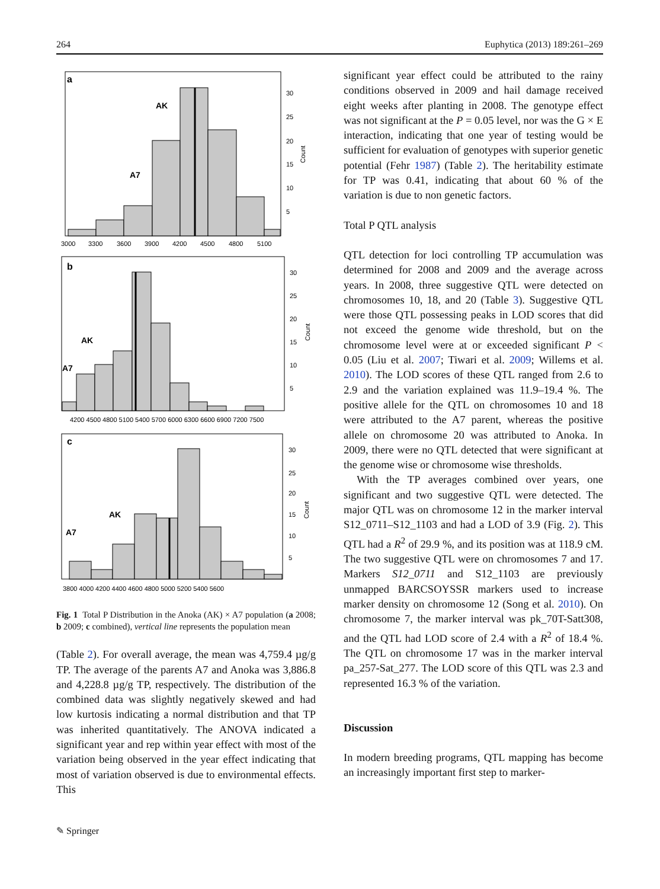264 Euphytica (2013) 189:261–269
a
AK
A7
3000
3300
3600
3900
4200
4500
4800
5100
30
25
20
15
10
5
Count
b
AK
A7
4200 4500 4800 5100 5400 5700 6000 6300 6600 6900 7200 7500
30
25
20
15
10
5
Count
c
AK
A7
3800 4000 4200 4400 4600 4800 5000 5200 5400 5600
30
25
20
15
10
5
Count
Fig. 1 Total P Distribution in the Anoka (AK) × A7 population (a 2008; b 2009; c combined), vertical line represents the population mean
(Table 2). For overall average, the mean was 4,759.4 µg/g TP. The average of the parents A7 and Anoka was 3,886.8 and 4,228.8 µg/g TP, respectively. The distribution of the combined data was slightly negatively skewed and had low kurtosis indicating a normal distribution and that TP was inherited quantitatively. The ANOVA indicated a significant year and rep within year effect with most of the variation being observed in the year effect indicating that most of variation observed is due to environmental effects. This
significant year effect could be attributed to the rainy conditions observed in 2009 and hail damage received eight weeks after planting in 2008. The genotype effect was not significant at the P = 0.05 level, nor was the G × E interaction, indicating that one year of testing would be sufficient for evaluation of genotypes with superior genetic potential (Fehr 1987) (Table 2). The heritability estimate for TP was 0.41, indicating that about 60 % of the variation is due to non genetic factors.
Total P QTL analysis
QTL detection for loci controlling TP accumulation was determined for 2008 and 2009 and the average across years. In 2008, three suggestive QTL were detected on chromosomes 10, 18, and 20 (Table 3). Suggestive QTL were those QTL possessing peaks in LOD scores that did not exceed the genome wide threshold, but on the chromosome level were at or exceeded significant P < 0.05 (Liu et al. 2007; Tiwari et al. 2009; Willems et al. 2010). The LOD scores of these QTL ranged from 2.6 to 2.9 and the variation explained was 11.9–19.4 %. The positive allele for the QTL on chromosomes 10 and 18 were attributed to the A7 parent, whereas the positive allele on chromosome 20 was attributed to Anoka. In 2009, there were no QTL detected that were significant at the genome wise or chromosome wise thresholds.
With the TP averages combined over years, one significant and two suggestive QTL were detected. The major QTL was on chromosome 12 in the marker interval S12_0711–S12_1103 and had a LOD of 3.9 (Fig. 2). This QTL had a R<sup>2</sup> of 29.9 %, and its position was at 118.9 cM. The two suggestive QTL were on chromosomes 7 and 17. Markers S12_0711 and S12_1103 are previously unmapped BARCSOYSSR markers used to increase marker density on chromosome 12 (Song et al. 2010). On chromosome 7, the marker interval was pk_70T-Satt308, and the QTL had LOD score of 2.4 with a R<sup>2</sup> of 18.4 %. The QTL on chromosome 17 was in the marker interval pa_257-Sat_277. The LOD score of this QTL was 2.3 and represented 16.3 % of the variation.
Discussion
In modern breeding programs, QTL mapping has become an increasingly important first step to marker-
✎ Springer